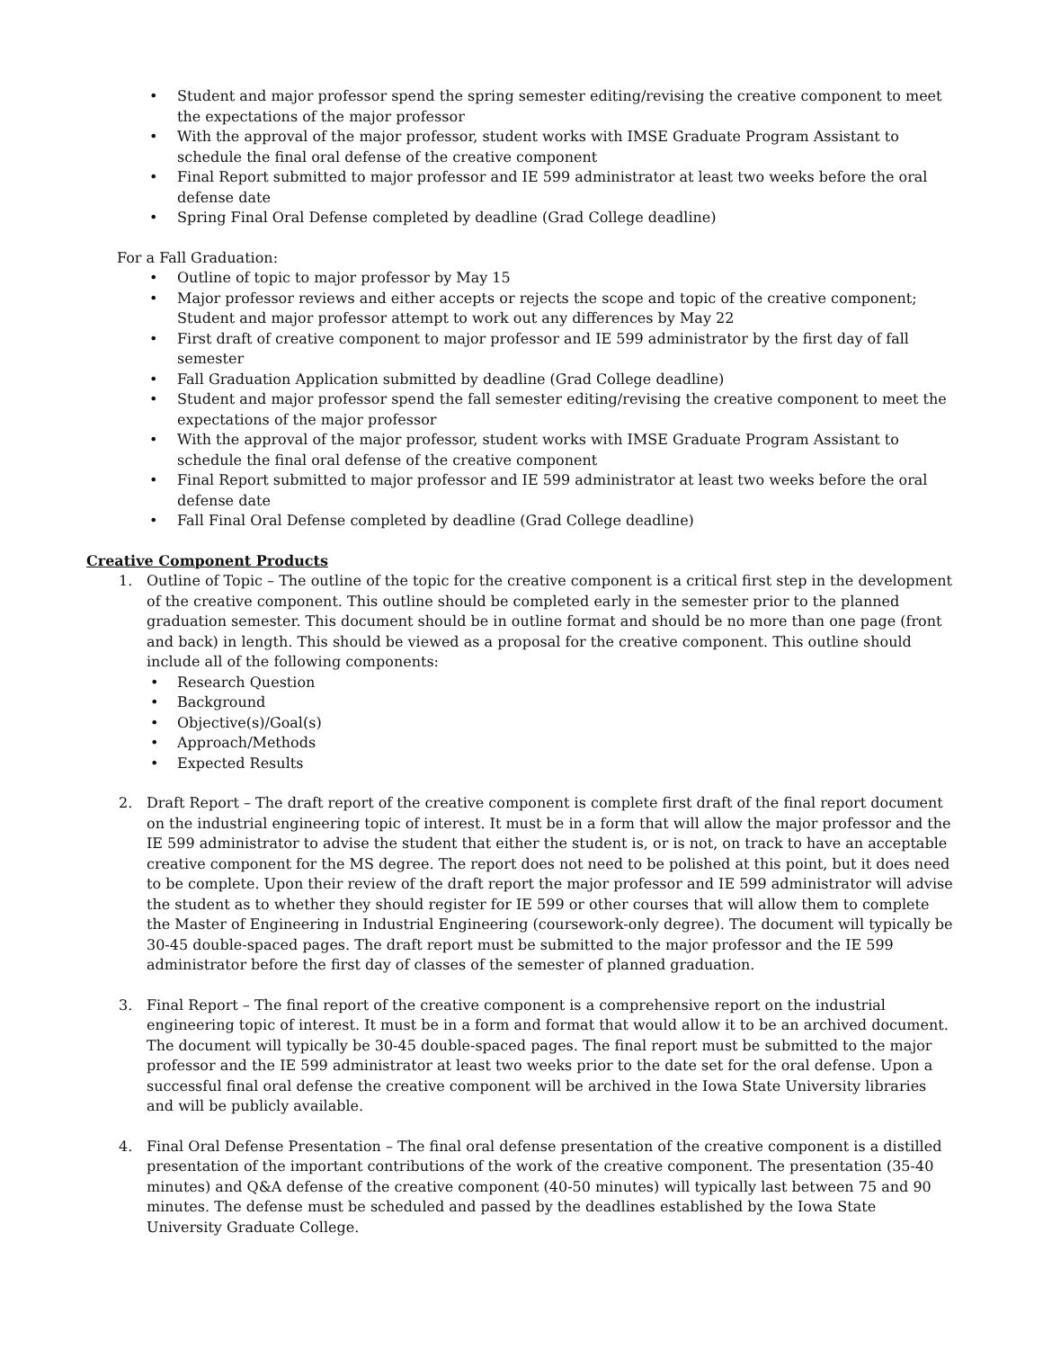• Student and major professor spend the spring semester editing/revising the creative component to meet the expectations of the major professor
• With the approval of the major professor, student works with IMSE Graduate Program Assistant to schedule the final oral defense of the creative component
• Final Report submitted to major professor and IE 599 administrator at least two weeks before the oral defense date
• Spring Final Oral Defense completed by deadline (Grad College deadline)
For a Fall Graduation:
• Outline of topic to major professor by May 15
• Major professor reviews and either accepts or rejects the scope and topic of the creative component; Student and major professor attempt to work out any differences by May 22
• First draft of creative component to major professor and IE 599 administrator by the first day of fall semester
• Fall Graduation Application submitted by deadline (Grad College deadline)
• Student and major professor spend the fall semester editing/revising the creative component to meet the expectations of the major professor
• With the approval of the major professor, student works with IMSE Graduate Program Assistant to schedule the final oral defense of the creative component
• Final Report submitted to major professor and IE 599 administrator at least two weeks before the oral defense date
• Fall Final Oral Defense completed by deadline (Grad College deadline)
Creative Component Products
1. Outline of Topic – The outline of the topic for the creative component is a critical first step in the development of the creative component. This outline should be completed early in the semester prior to the planned graduation semester. This document should be in outline format and should be no more than one page (front and back) in length. This should be viewed as a proposal for the creative component. This outline should include all of the following components:
• Research Question
• Background
• Objective(s)/Goal(s)
• Approach/Methods
• Expected Results
2. Draft Report – The draft report of the creative component is complete first draft of the final report document on the industrial engineering topic of interest. It must be in a form that will allow the major professor and the IE 599 administrator to advise the student that either the student is, or is not, on track to have an acceptable creative component for the MS degree. The report does not need to be polished at this point, but it does need to be complete. Upon their review of the draft report the major professor and IE 599 administrator will advise the student as to whether they should register for IE 599 or other courses that will allow them to complete the Master of Engineering in Industrial Engineering (coursework-only degree). The document will typically be 30-45 double-spaced pages. The draft report must be submitted to the major professor and the IE 599 administrator before the first day of classes of the semester of planned graduation.
3. Final Report – The final report of the creative component is a comprehensive report on the industrial engineering topic of interest. It must be in a form and format that would allow it to be an archived document. The document will typically be 30-45 double-spaced pages. The final report must be submitted to the major professor and the IE 599 administrator at least two weeks prior to the date set for the oral defense. Upon a successful final oral defense the creative component will be archived in the Iowa State University libraries and will be publicly available.
4. Final Oral Defense Presentation – The final oral defense presentation of the creative component is a distilled presentation of the important contributions of the work of the creative component. The presentation (35-40 minutes) and Q&A defense of the creative component (40-50 minutes) will typically last between 75 and 90 minutes. The defense must be scheduled and passed by the deadlines established by the Iowa State University Graduate College.